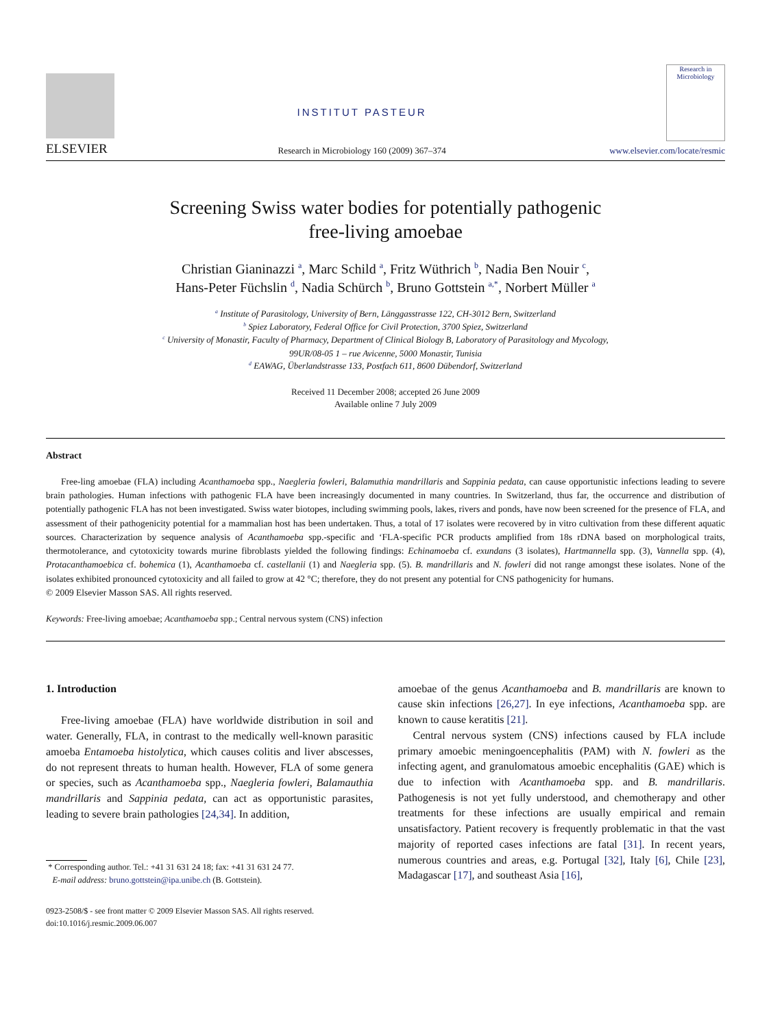ELSEVIER
INSTITUT PASTEUR
Research in Microbiology 160 (2009) 367–374
Research in Microbiology
www.elsevier.com/locate/resmic
Screening Swiss water bodies for potentially pathogenic
free-living amoebae
Christian Gianinazzi <sup>a</sup>, Marc Schild <sup>a</sup>, Fritz Wüthrich <sup>b</sup>, Nadia Ben Nouir <sup>c</sup>,
Hans-Peter Füchslin <sup>d</sup>, Nadia Schürch <sup>b</sup>, Bruno Gottstein <sup>a,*</sup>, Norbert Müller <sup>a</sup>
<sup>a</sup> Institute of Parasitology, University of Bern, Länggasstrasse 122, CH-3012 Bern, Switzerland
<sup>b</sup> Spiez Laboratory, Federal Office for Civil Protection, 3700 Spiez, Switzerland
<sup>c</sup> University of Monastir, Faculty of Pharmacy, Department of Clinical Biology B, Laboratory of Parasitology and Mycology,
99UR/08-05 1 – rue Avicenne, 5000 Monastir, Tunisia
<sup>d</sup> EAWAG, Überlandstrasse 133, Postfach 611, 8600 Dübendorf, Switzerland
Received 11 December 2008; accepted 26 June 2009
Available online 7 July 2009
Abstract
Free-ling amoebae (FLA) including Acanthamoeba spp., Naegleria fowleri, Balamuthia mandrillaris and Sappinia pedata, can cause opportunistic infections leading to severe brain pathologies. Human infections with pathogenic FLA have been increasingly documented in many countries. In Switzerland, thus far, the occurrence and distribution of potentially pathogenic FLA has not been investigated. Swiss water biotopes, including swimming pools, lakes, rivers and ponds, have now been screened for the presence of FLA, and assessment of their pathogenicity potential for a mammalian host has been undertaken. Thus, a total of 17 isolates were recovered by in vitro cultivation from these different aquatic sources. Characterization by sequence analysis of Acanthamoeba spp.-specific and ‘FLA-specific PCR products amplified from 18s rDNA based on morphological traits, thermotolerance, and cytotoxicity towards murine fibroblasts yielded the following findings: Echinamoeba cf. exundans (3 isolates), Hartmannella spp. (3), Vannella spp. (4), Protacanthamoebica cf. bohemica (1), Acanthamoeba cf. castellanii (1) and Naegleria spp. (5). B. mandrillaris and N. fowleri did not range amongst these isolates. None of the isolates exhibited pronounced cytotoxicity and all failed to grow at 42 °C; therefore, they do not present any potential for CNS pathogenicity for humans.
© 2009 Elsevier Masson SAS. All rights reserved.
Keywords: Free-living amoebae; Acanthamoeba spp.; Central nervous system (CNS) infection
1. Introduction
Free-living amoebae (FLA) have worldwide distribution in soil and water. Generally, FLA, in contrast to the medically well-known parasitic amoeba Entamoeba histolytica, which causes colitis and liver abscesses, do not represent threats to human health. However, FLA of some genera or species, such as Acanthamoeba spp., Naegleria fowleri, Balamauthia mandrillaris and Sappinia pedata, can act as opportunistic parasites, leading to severe brain pathologies [24,34]. In addition,
* Corresponding author. Tel.: +41 31 631 24 18; fax: +41 31 631 24 77.
E-mail address: bruno.gottstein@ipa.unibe.ch (B. Gottstein).
amoebae of the genus Acanthamoeba and B. mandrillaris are known to cause skin infections [26,27]. In eye infections, Acanthamoeba spp. are known to cause keratitis [21].
Central nervous system (CNS) infections caused by FLA include primary amoebic meningoencephalitis (PAM) with N. fowleri as the infecting agent, and granulomatous amoebic encephalitis (GAE) which is due to infection with Acanthamoeba spp. and B. mandrillaris. Pathogenesis is not yet fully understood, and chemotherapy and other treatments for these infections are usually empirical and remain unsatisfactory. Patient recovery is frequently problematic in that the vast majority of reported cases infections are fatal [31]. In recent years, numerous countries and areas, e.g. Portugal [32], Italy [6], Chile [23], Madagascar [17], and southeast Asia [16],
0923-2508/$ - see front matter © 2009 Elsevier Masson SAS. All rights reserved.
doi:10.1016/j.resmic.2009.06.007